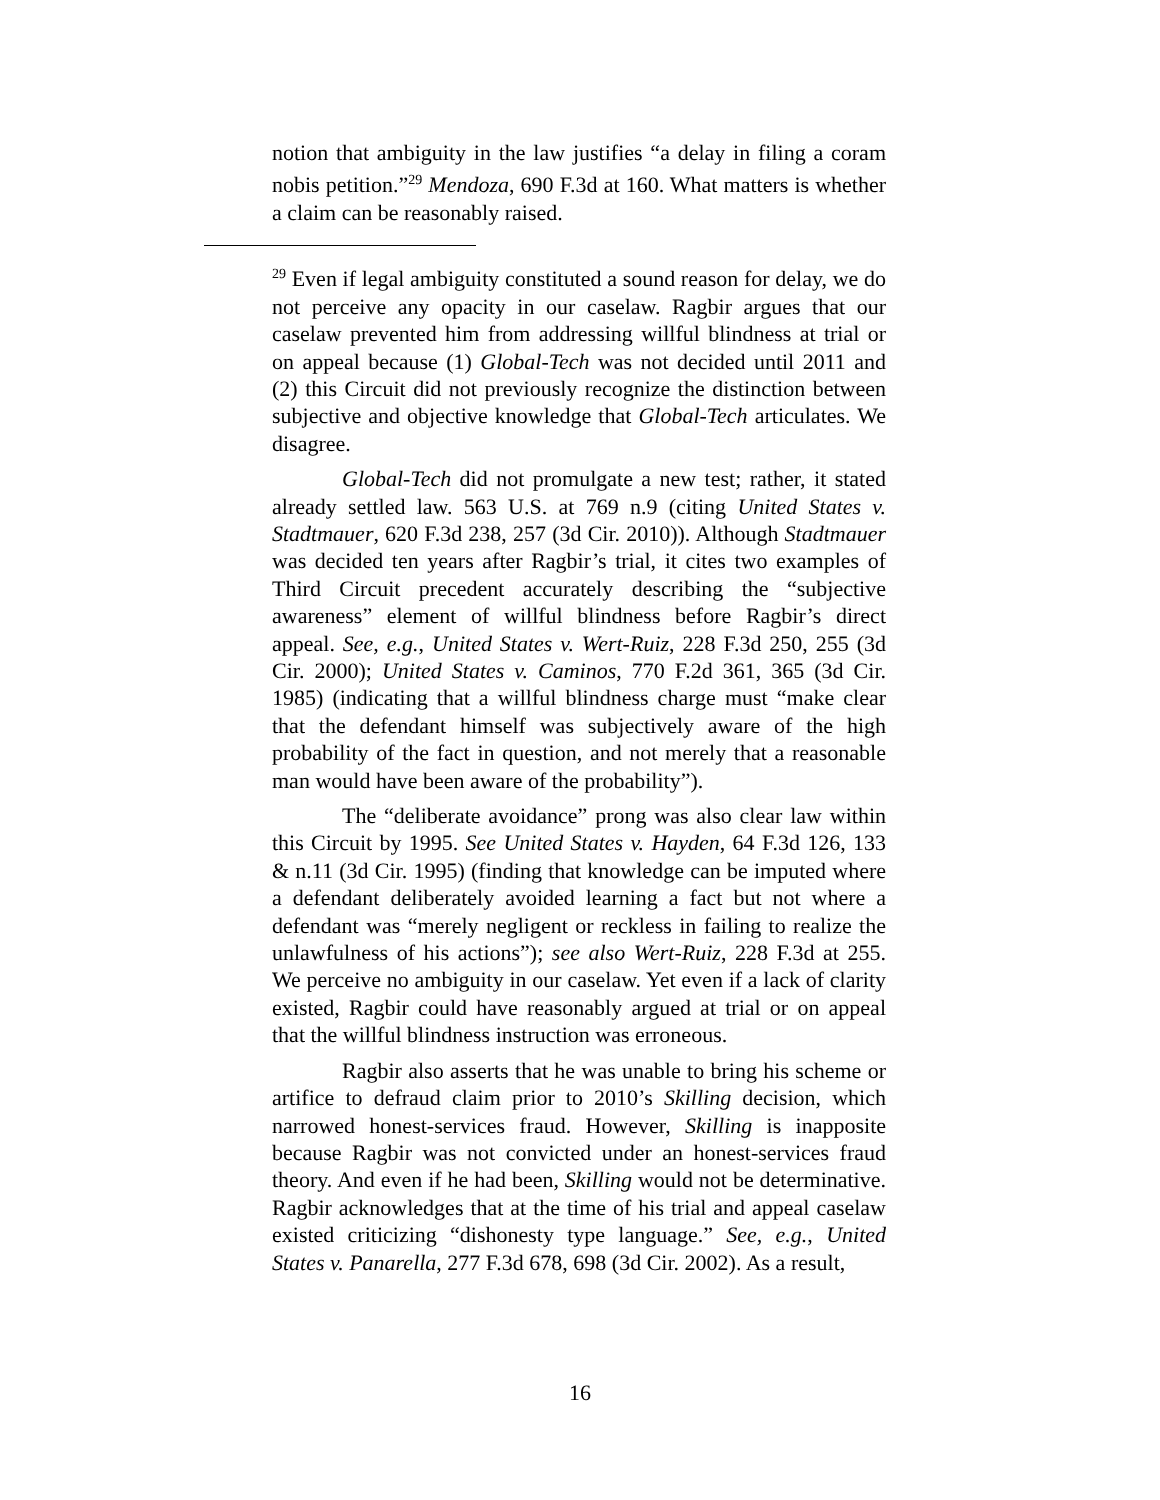notion that ambiguity in the law justifies “a delay in filing a coram nobis petition.”<sup>29</sup> Mendoza, 690 F.3d at 160. What matters is whether a claim can be reasonably raised.
<sup>29</sup> Even if legal ambiguity constituted a sound reason for delay, we do not perceive any opacity in our caselaw. Ragbir argues that our caselaw prevented him from addressing willful blindness at trial or on appeal because (1) Global-Tech was not decided until 2011 and (2) this Circuit did not previously recognize the distinction between subjective and objective knowledge that Global-Tech articulates. We disagree.
Global-Tech did not promulgate a new test; rather, it stated already settled law. 563 U.S. at 769 n.9 (citing United States v. Stadtmauer, 620 F.3d 238, 257 (3d Cir. 2010)). Although Stadtmauer was decided ten years after Ragbir’s trial, it cites two examples of Third Circuit precedent accurately describing the “subjective awareness” element of willful blindness before Ragbir’s direct appeal. See, e.g., United States v. Wert-Ruiz, 228 F.3d 250, 255 (3d Cir. 2000); United States v. Caminos, 770 F.2d 361, 365 (3d Cir. 1985) (indicating that a willful blindness charge must “make clear that the defendant himself was subjectively aware of the high probability of the fact in question, and not merely that a reasonable man would have been aware of the probability”).
The “deliberate avoidance” prong was also clear law within this Circuit by 1995. See United States v. Hayden, 64 F.3d 126, 133 & n.11 (3d Cir. 1995) (finding that knowledge can be imputed where a defendant deliberately avoided learning a fact but not where a defendant was “merely negligent or reckless in failing to realize the unlawfulness of his actions”); see also Wert-Ruiz, 228 F.3d at 255. We perceive no ambiguity in our caselaw. Yet even if a lack of clarity existed, Ragbir could have reasonably argued at trial or on appeal that the willful blindness instruction was erroneous.
Ragbir also asserts that he was unable to bring his scheme or artifice to defraud claim prior to 2010’s Skilling decision, which narrowed honest-services fraud. However, Skilling is inapposite because Ragbir was not convicted under an honest-services fraud theory. And even if he had been, Skilling would not be determinative. Ragbir acknowledges that at the time of his trial and appeal caselaw existed criticizing “dishonesty type language.” See, e.g., United States v. Panarella, 277 F.3d 678, 698 (3d Cir. 2002). As a result,
16